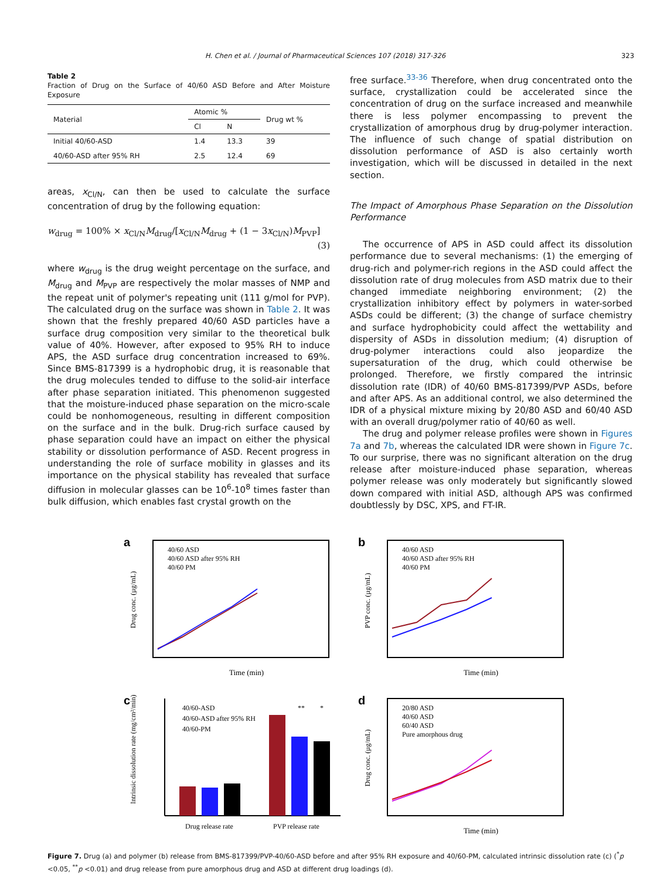H. Chen et al. / Journal of Pharmaceutical Sciences 107 (2018) 317-326 323
Table 2
Fraction of Drug on the Surface of 40/60 ASD Before and After Moisture Exposure
| Material | Atomic % | | Drug wt % |
| --- | --- | --- | --- |
| | Cl | N | |
| Initial 40/60-ASD | 1.4 | 13.3 | 39 |
| 40/60-ASD after 95% RH | 2.5 | 12.4 | 69 |
areas, x<sub>Cl/N</sub>, can then be used to calculate the surface concentration of drug by the following equation:
w<sub>drug</sub> = 100% × x<sub>Cl/N</sub>M<sub>drug</sub>/[x<sub>Cl/N</sub>M<sub>drug</sub> + (1 − 3x<sub>Cl/N</sub>)M<sub>PVP</sub>]
(3)
where w<sub>drug</sub> is the drug weight percentage on the surface, and M<sub>drug</sub> and M<sub>PVP</sub> are respectively the molar masses of NMP and the repeat unit of polymer's repeating unit (111 g/mol for PVP). The calculated drug on the surface was shown in Table 2. It was shown that the freshly prepared 40/60 ASD particles have a surface drug composition very similar to the theoretical bulk value of 40%. However, after exposed to 95% RH to induce APS, the ASD surface drug concentration increased to 69%. Since BMS-817399 is a hydrophobic drug, it is reasonable that the drug molecules tended to diffuse to the solid-air interface after phase separation initiated. This phenomenon suggested that the moisture-induced phase separation on the micro-scale could be nonhomogeneous, resulting in different composition on the surface and in the bulk. Drug-rich surface caused by phase separation could have an impact on either the physical stability or dissolution performance of ASD. Recent progress in understanding the role of surface mobility in glasses and its importance on the physical stability has revealed that surface diffusion in molecular glasses can be 10<sup>6</sup>-10<sup>8</sup> times faster than bulk diffusion, which enables fast crystal growth on the
free surface.<sup>33-36</sup> Therefore, when drug concentrated onto the surface, crystallization could be accelerated since the concentration of drug on the surface increased and meanwhile there is less polymer encompassing to prevent the crystallization of amorphous drug by drug-polymer interaction. The influence of such change of spatial distribution on dissolution performance of ASD is also certainly worth investigation, which will be discussed in detailed in the next section.
The Impact of Amorphous Phase Separation on the Dissolution Performance
The occurrence of APS in ASD could affect its dissolution performance due to several mechanisms: (1) the emerging of drug-rich and polymer-rich regions in the ASD could affect the dissolution rate of drug molecules from ASD matrix due to their changed immediate neighboring environment; (2) the crystallization inhibitory effect by polymers in water-sorbed ASDs could be different; (3) the change of surface chemistry and surface hydrophobicity could affect the wettability and dispersity of ASDs in dissolution medium; (4) disruption of drug-polymer interactions could also jeopardize the supersaturation of the drug, which could otherwise be prolonged. Therefore, we firstly compared the intrinsic dissolution rate (IDR) of 40/60 BMS-817399/PVP ASDs, before and after APS. As an additional control, we also determined the IDR of a physical mixture mixing by 20/80 ASD and 60/40 ASD with an overall drug/polymer ratio of 40/60 as well.
The drug and polymer release profiles were shown in Figures 7a and 7b, whereas the calculated IDR were shown in Figure 7c. To our surprise, there was no significant alteration on the drug release after moisture-induced phase separation, whereas polymer release was only moderately but significantly slowed down compared with initial ASD, although APS was confirmed doubtlessly by DSC, XPS, and FT-IR.
a
40/60 ASD
40/60 ASD after 95% RH
40/60 PM
Time (min)
Drug conc. (µg/mL)
b
40/60 ASD
40/60 ASD after 95% RH
40/60 PM
Time (min)
PVP conc. (µg/mL)
c
**
*
40/60-ASD
40/60-ASD after 95% RH
40/60-PM
Drug release rate
PVP release rate
Intrinsic dissolution rate (mg/cm²/min)
d
20/80 ASD
40/60 ASD
60/40 ASD
Pure amorphous drug
Time (min)
Drug conc. (µg/mL)
Figure 7. Drug (a) and polymer (b) release from BMS-817399/PVP-40/60-ASD before and after 95% RH exposure and 40/60-PM, calculated intrinsic dissolution rate (c) (<sup>*</sup>p <0.05, <sup>**</sup>p <0.01) and drug release from pure amorphous drug and ASD at different drug loadings (d).